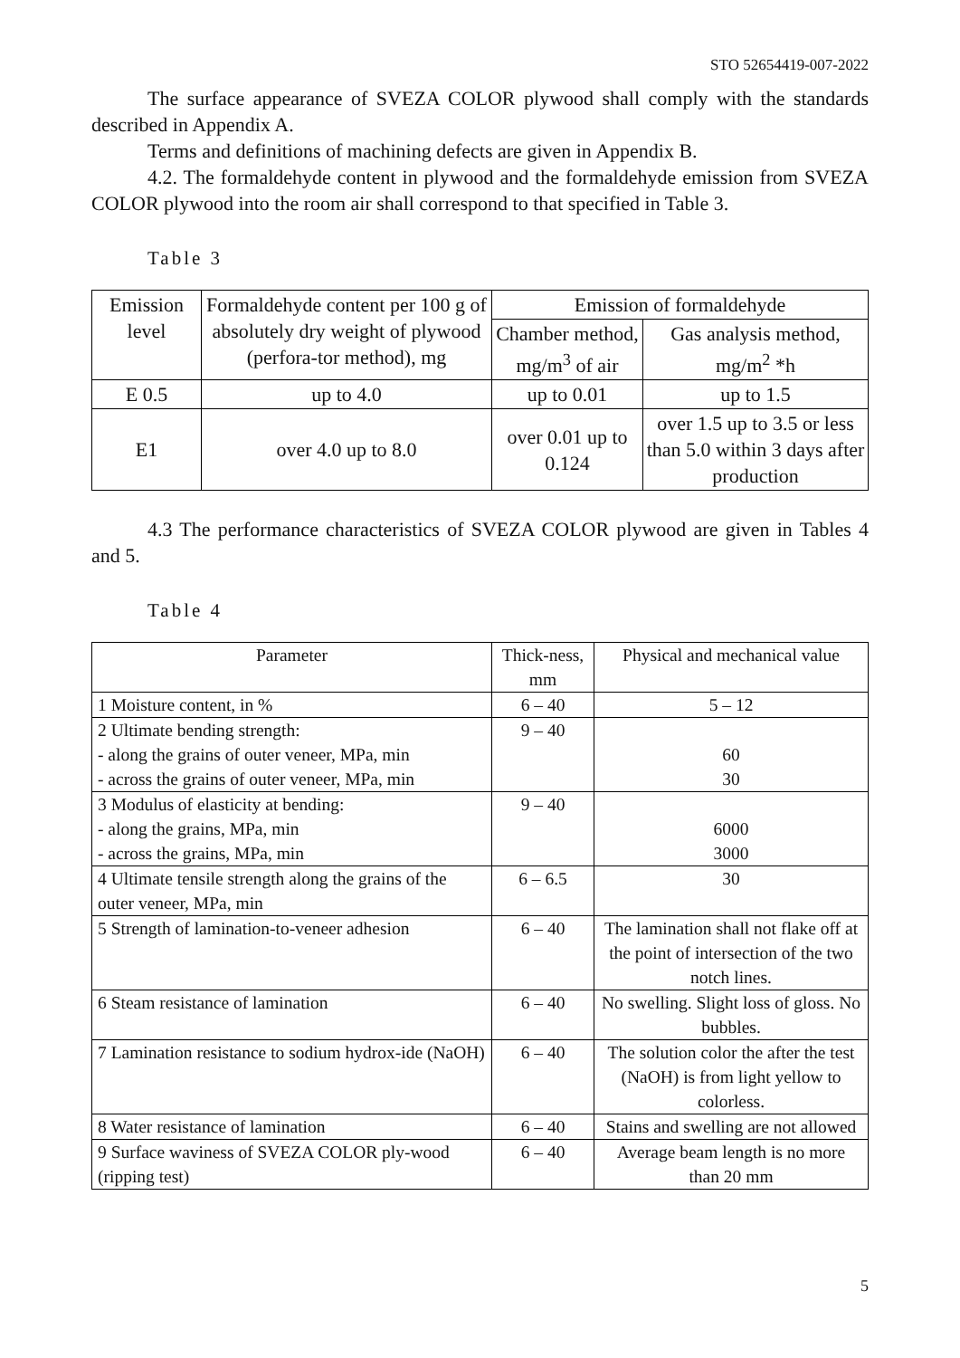STO 52654419-007-2022
The surface appearance of SVEZA COLOR plywood shall comply with the standards described in Appendix A.
Terms and definitions of machining defects are given in Appendix B.
4.2. The formaldehyde content in plywood and the formaldehyde emission from SVEZA COLOR plywood into the room air shall correspond to that specified in Table 3.
Table 3
| Emission level | Formaldehyde content per 100 g of absolutely dry weight of plywood (perfora-tor method), mg | Emission of formaldehyde | |
| --- | --- | --- | --- |
| | | Chamber method, mg/m<sup>3</sup> of air | Gas analysis method, mg/m<sup>2</sup> *h |
| E 0.5 | up to 4.0 | up to 0.01 | up to 1.5 |
| E1 | over 4.0 up to 8.0 | over 0.01 up to 0.124 | over 1.5 up to 3.5 or less than 5.0 within 3 days after production |
4.3 The performance characteristics of SVEZA COLOR plywood are given in Tables 4 and 5.
Table 4
| Parameter | Thick-ness, mm | Physical and mechanical value |
| --- | --- | --- |
| 1 Moisture content, in % | 6 – 40 | 5 – 12 |
| 2 Ultimate bending strength: - along the grains of outer veneer, MPa, min - across the grains of outer veneer, MPa, min | 9 – 40 | 60 30 |
| 3 Modulus of elasticity at bending: - along the grains, MPa, min - across the grains, MPa, min | 9 – 40 | 6000 3000 |
| 4 Ultimate tensile strength along the grains of the outer veneer, MPa, min | 6 – 6.5 | 30 |
| 5 Strength of lamination-to-veneer adhesion | 6 – 40 | The lamination shall not flake off at the point of intersection of the two notch lines. |
| 6 Steam resistance of lamination | 6 – 40 | No swelling. Slight loss of gloss. No bubbles. |
| 7 Lamination resistance to sodium hydrox-ide (NaOH) | 6 – 40 | The solution color the after the test (NaOH) is from light yellow to colorless. |
| 8 Water resistance of lamination | 6 – 40 | Stains and swelling are not allowed |
| 9 Surface waviness of SVEZA COLOR ply-wood (ripping test) | 6 – 40 | Average beam length is no more than 20 mm |
5